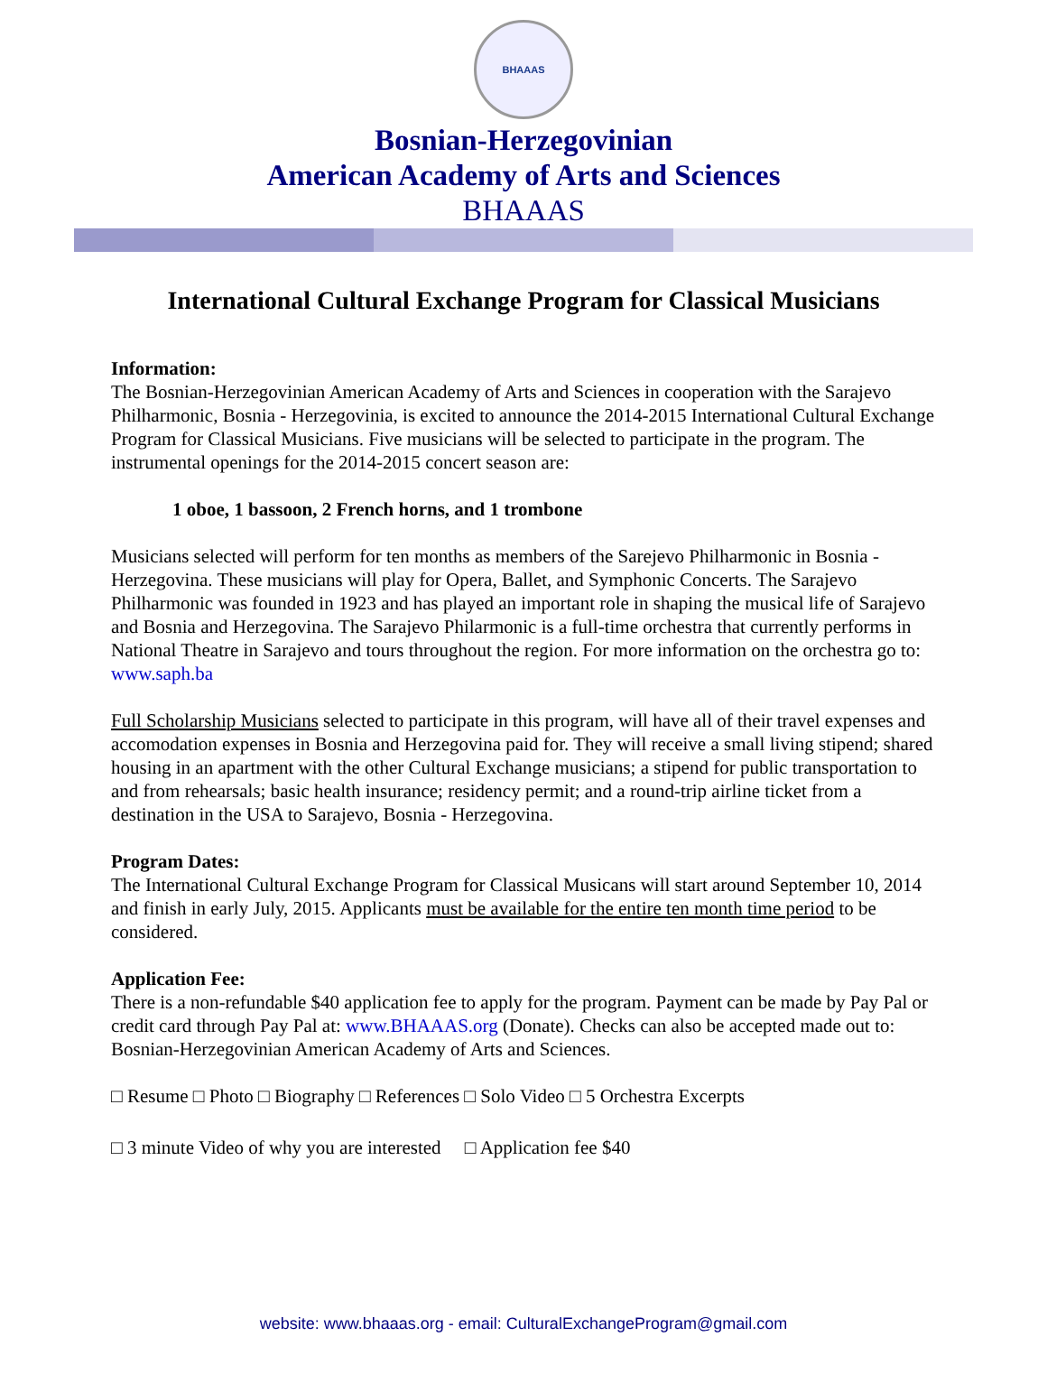BHAAAS
Bosnian-Herzegovinian
American Academy of Arts and Sciences
BHAAAS
International Cultural Exchange Program for Classical Musicians
Information:
The Bosnian-Herzegovinian American Academy of Arts and Sciences in cooperation with the Sarajevo Philharmonic, Bosnia - Herzegovinia, is excited to announce the 2014-2015 International Cultural Exchange Program for Classical Musicians. Five musicians will be selected to participate in the program. The instrumental openings for the 2014-2015 concert season are:
1 oboe, 1 bassoon, 2 French horns, and 1 trombone
Musicians selected will perform for ten months as members of the Sarejevo Philharmonic in Bosnia - Herzegovina. These musicians will play for Opera, Ballet, and Symphonic Concerts. The Sarajevo Philharmonic was founded in 1923 and has played an important role in shaping the musical life of Sarajevo and Bosnia and Herzegovina. The Sarajevo Philarmonic is a full-time orchestra that currently performs in National Theatre in Sarajevo and tours throughout the region. For more information on the orchestra go to: www.saph.ba
Full Scholarship Musicians selected to participate in this program, will have all of their travel expenses and accomodation expenses in Bosnia and Herzegovina paid for. They will receive a small living stipend; shared housing in an apartment with the other Cultural Exchange musicians; a stipend for public transportation to and from rehearsals; basic health insurance; residency permit; and a round-trip airline ticket from a destination in the USA to Sarajevo, Bosnia - Herzegovina.
Program Dates:
The International Cultural Exchange Program for Classical Musicans will start around September 10, 2014 and finish in early July, 2015. Applicants must be available for the entire ten month time period to be considered.
Application Fee:
There is a non-refundable $40 application fee to apply for the program. Payment can be made by Pay Pal or credit card through Pay Pal at: www.BHAAAS.org (Donate). Checks can also be accepted made out to: Bosnian-Herzegovinian American Academy of Arts and Sciences.
□ Resume □ Photo □ Biography □ References □ Solo Video □ 5 Orchestra Excerpts
□ 3 minute Video of why you are interested □ Application fee $40
website: www.bhaaas.org - email: CulturalExchangeProgram@gmail.com